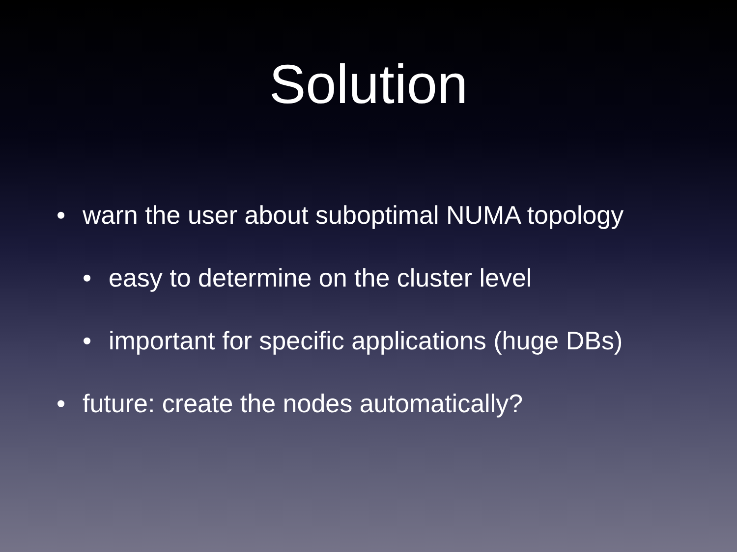Solution
• warn the user about suboptimal NUMA topology
• easy to determine on the cluster level
• important for specific applications (huge DBs)
• future: create the nodes automatically?